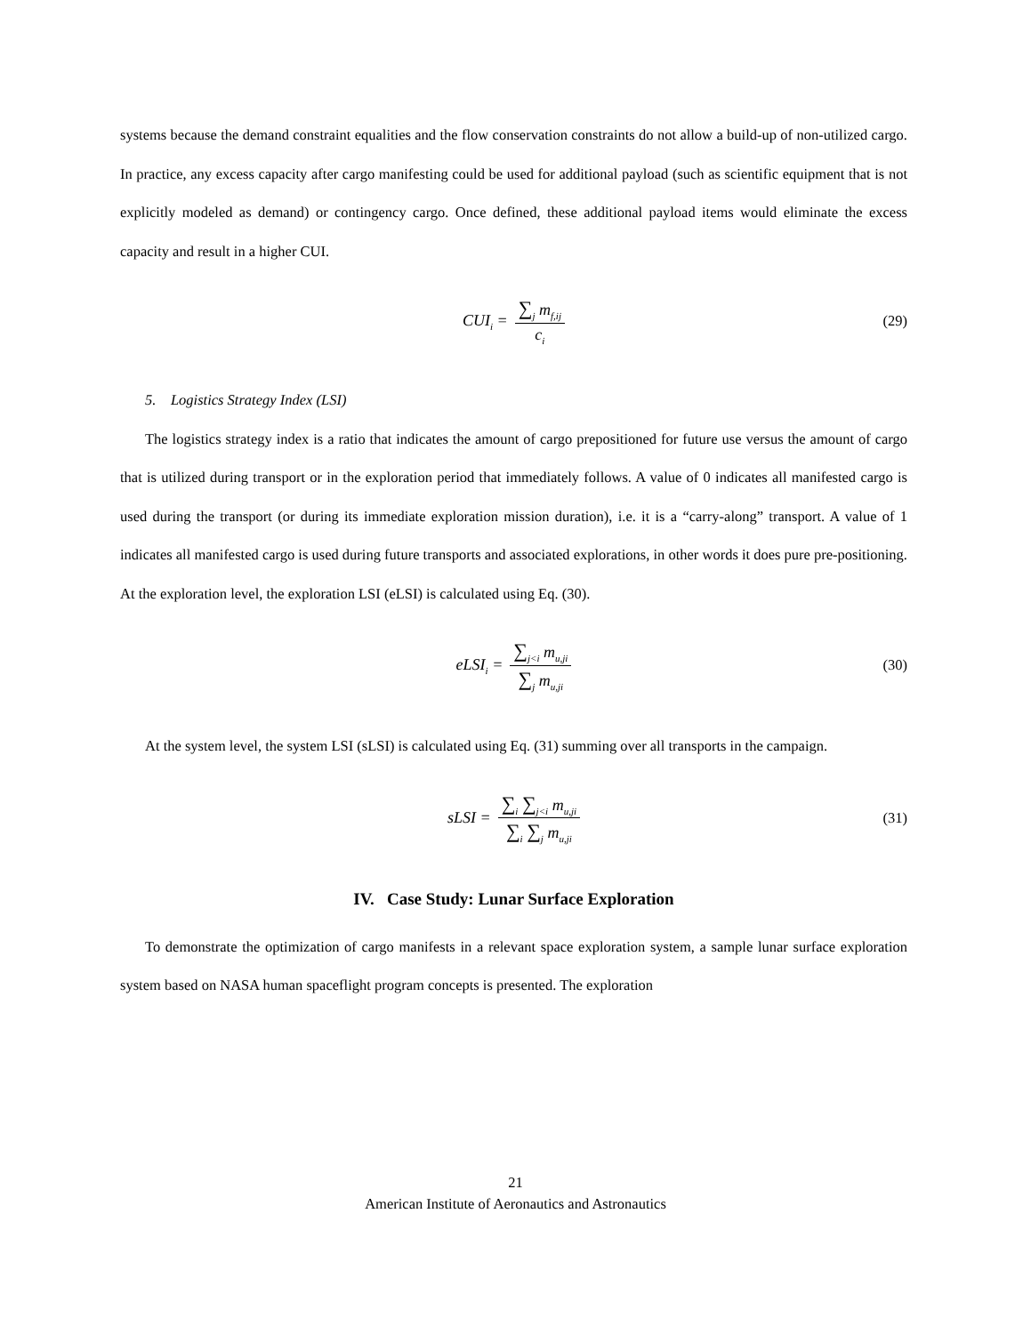systems because the demand constraint equalities and the flow conservation constraints do not allow a build-up of non-utilized cargo. In practice, any excess capacity after cargo manifesting could be used for additional payload (such as scientific equipment that is not explicitly modeled as demand) or contingency cargo. Once defined, these additional payload items would eliminate the excess capacity and result in a higher CUI.
CUI<sub>i</sub> = ∑<sub>j</sub> m<sub>f,ij</sub> c<sub>i</sub> (29)
5. Logistics Strategy Index (LSI)
The logistics strategy index is a ratio that indicates the amount of cargo prepositioned for future use versus the amount of cargo that is utilized during transport or in the exploration period that immediately follows. A value of 0 indicates all manifested cargo is used during the transport (or during its immediate exploration mission duration), i.e. it is a “carry-along” transport. A value of 1 indicates all manifested cargo is used during future transports and associated explorations, in other words it does pure pre-positioning. At the exploration level, the exploration LSI (eLSI) is calculated using Eq. (30).
eLSI<sub>i</sub> = ∑<sub>j<i</sub> m<sub>u,ji</sub> ∑<sub>j</sub> m<sub>u,ji</sub> (30)
At the system level, the system LSI (sLSI) is calculated using Eq. (31) summing over all transports in the campaign.
sLSI = ∑<sub>i</sub> ∑<sub>j<i</sub> m<sub>u,ji</sub> ∑<sub>i</sub> ∑<sub>j</sub> m<sub>u,ji</sub> (31)
IV. Case Study: Lunar Surface Exploration
To demonstrate the optimization of cargo manifests in a relevant space exploration system, a sample lunar surface exploration system based on NASA human spaceflight program concepts is presented. The exploration
21
American Institute of Aeronautics and Astronautics